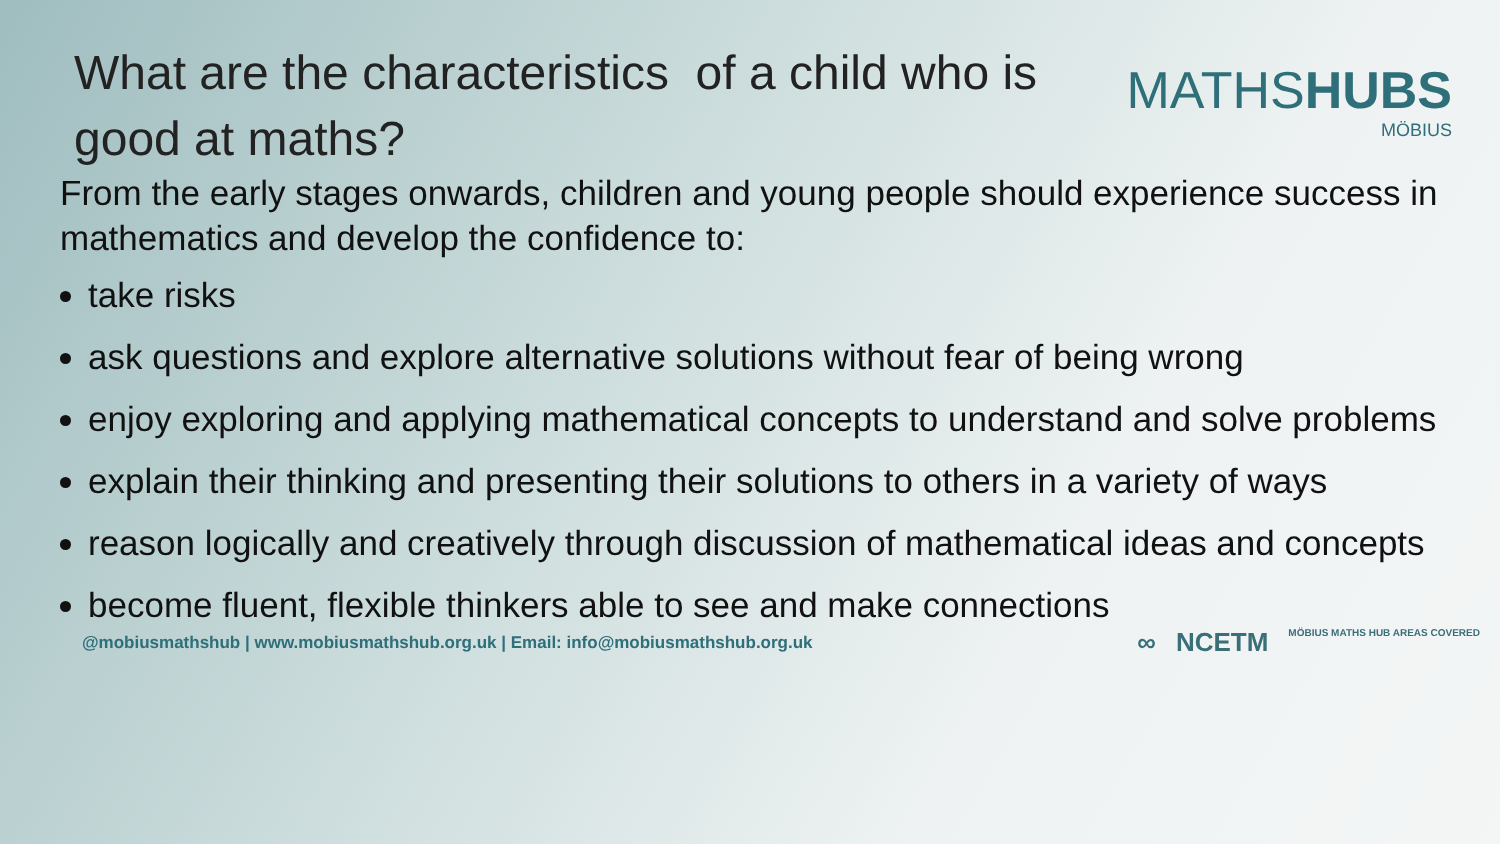What are the characteristics of a child who is good at maths?
MATHSHUBS
MÖBIUS
From the early stages onwards, children and young people should experience success in mathematics and develop the confidence to:
take risks
ask questions and explore alternative solutions without fear of being wrong
enjoy exploring and applying mathematical concepts to understand and solve problems
explain their thinking and presenting their solutions to others in a variety of ways
reason logically and creatively through discussion of mathematical ideas and concepts
become fluent, flexible thinkers able to see and make connections
@mobiusmathshub | www.mobiusmathshub.org.uk | Email: info@mobiusmathshub.org.uk ∞ NCETM MÖBIUS MATHS HUB AREAS COVERED